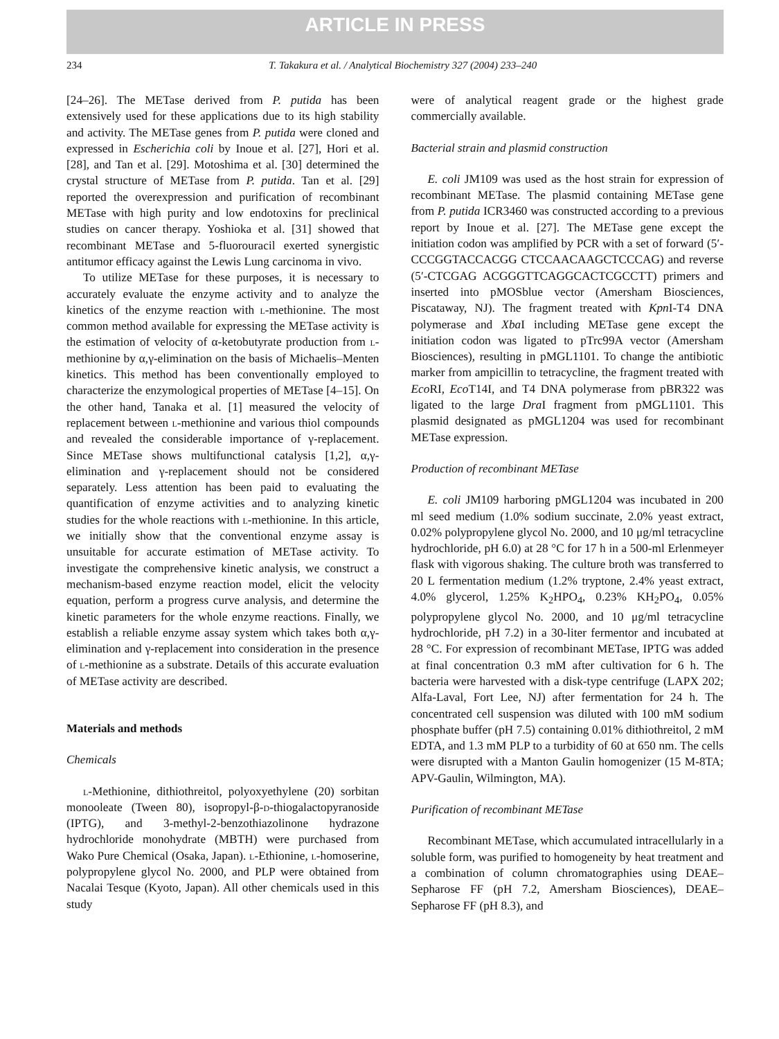ARTICLE IN PRESS
234 T. Takakura et al. / Analytical Biochemistry 327 (2004) 233–240
[24–26]. The METase derived from P. putida has been extensively used for these applications due to its high stability and activity. The METase genes from P. putida were cloned and expressed in Escherichia coli by Inoue et al. [27], Hori et al. [28], and Tan et al. [29]. Motoshima et al. [30] determined the crystal structure of METase from P. putida. Tan et al. [29] reported the overexpression and purification of recombinant METase with high purity and low endotoxins for preclinical studies on cancer therapy. Yoshioka et al. [31] showed that recombinant METase and 5-fluorouracil exerted synergistic antitumor efficacy against the Lewis Lung carcinoma in vivo.
To utilize METase for these purposes, it is necessary to accurately evaluate the enzyme activity and to analyze the kinetics of the enzyme reaction with l-methionine. The most common method available for expressing the METase activity is the estimation of velocity of α-ketobutyrate production from l-methionine by α,γ-elimination on the basis of Michaelis–Menten kinetics. This method has been conventionally employed to characterize the enzymological properties of METase [4–15]. On the other hand, Tanaka et al. [1] measured the velocity of replacement between l-methionine and various thiol compounds and revealed the considerable importance of γ-replacement. Since METase shows multifunctional catalysis [1,2], α,γ-elimination and γ-replacement should not be considered separately. Less attention has been paid to evaluating the quantification of enzyme activities and to analyzing kinetic studies for the whole reactions with l-methionine. In this article, we initially show that the conventional enzyme assay is unsuitable for accurate estimation of METase activity. To investigate the comprehensive kinetic analysis, we construct a mechanism-based enzyme reaction model, elicit the velocity equation, perform a progress curve analysis, and determine the kinetic parameters for the whole enzyme reactions. Finally, we establish a reliable enzyme assay system which takes both α,γ-elimination and γ-replacement into consideration in the presence of l-methionine as a substrate. Details of this accurate evaluation of METase activity are described.
Materials and methods
Chemicals
l-Methionine, dithiothreitol, polyoxyethylene (20) sorbitan monooleate (Tween 80), isopropyl-β-d-thiogalactopyranoside (IPTG), and 3-methyl-2-benzothiazolinone hydrazone hydrochloride monohydrate (MBTH) were purchased from Wako Pure Chemical (Osaka, Japan). l-Ethionine, l-homoserine, polypropylene glycol No. 2000, and PLP were obtained from Nacalai Tesque (Kyoto, Japan). All other chemicals used in this study
were of analytical reagent grade or the highest grade commercially available.
Bacterial strain and plasmid construction
E. coli JM109 was used as the host strain for expression of recombinant METase. The plasmid containing METase gene from P. putida ICR3460 was constructed according to a previous report by Inoue et al. [27]. The METase gene except the initiation codon was amplified by PCR with a set of forward (5′-CCCGGTACCACGG CTCCAACAAGCTCCCAG) and reverse (5′-CTCGAG ACGGGTTCAGGCACTCGCCTT) primers and inserted into pMOSblue vector (Amersham Biosciences, Piscataway, NJ). The fragment treated with Kpn I-T4 DNA polymerase and Xba I including METase gene except the initiation codon was ligated to pTrc99A vector (Amersham Biosciences), resulting in pMGL1101. To change the antibiotic marker from ampicillin to tetracycline, the fragment treated with Eco RI, Eco T14I, and T4 DNA polymerase from pBR322 was ligated to the large Dra I fragment from pMGL1101. This plasmid designated as pMGL1204 was used for recombinant METase expression.
Production of recombinant METase
E. coli JM109 harboring pMGL1204 was incubated in 200 ml seed medium (1.0% sodium succinate, 2.0% yeast extract, 0.02% polypropylene glycol No. 2000, and 10 μg/ml tetracycline hydrochloride, pH 6.0) at 28 °C for 17 h in a 500-ml Erlenmeyer flask with vigorous shaking. The culture broth was transferred to 20 L fermentation medium (1.2% tryptone, 2.4% yeast extract, 4.0% glycerol, 1.25% K<sub>2</sub>HPO<sub>4</sub>, 0.23% KH<sub>2</sub>PO<sub>4</sub>, 0.05% polypropylene glycol No. 2000, and 10 μg/ml tetracycline hydrochloride, pH 7.2) in a 30-liter fermentor and incubated at 28 °C. For expression of recombinant METase, IPTG was added at final concentration 0.3 mM after cultivation for 6 h. The bacteria were harvested with a disk-type centrifuge (LAPX 202; Alfa-Laval, Fort Lee, NJ) after fermentation for 24 h. The concentrated cell suspension was diluted with 100 mM sodium phosphate buffer (pH 7.5) containing 0.01% dithiothreitol, 2 mM EDTA, and 1.3 mM PLP to a turbidity of 60 at 650 nm. The cells were disrupted with a Manton Gaulin homogenizer (15 M-8TA; APV-Gaulin, Wilmington, MA).
Purification of recombinant METase
Recombinant METase, which accumulated intracellularly in a soluble form, was purified to homogeneity by heat treatment and a combination of column chromatographies using DEAE–Sepharose FF (pH 7.2, Amersham Biosciences), DEAE–Sepharose FF (pH 8.3), and